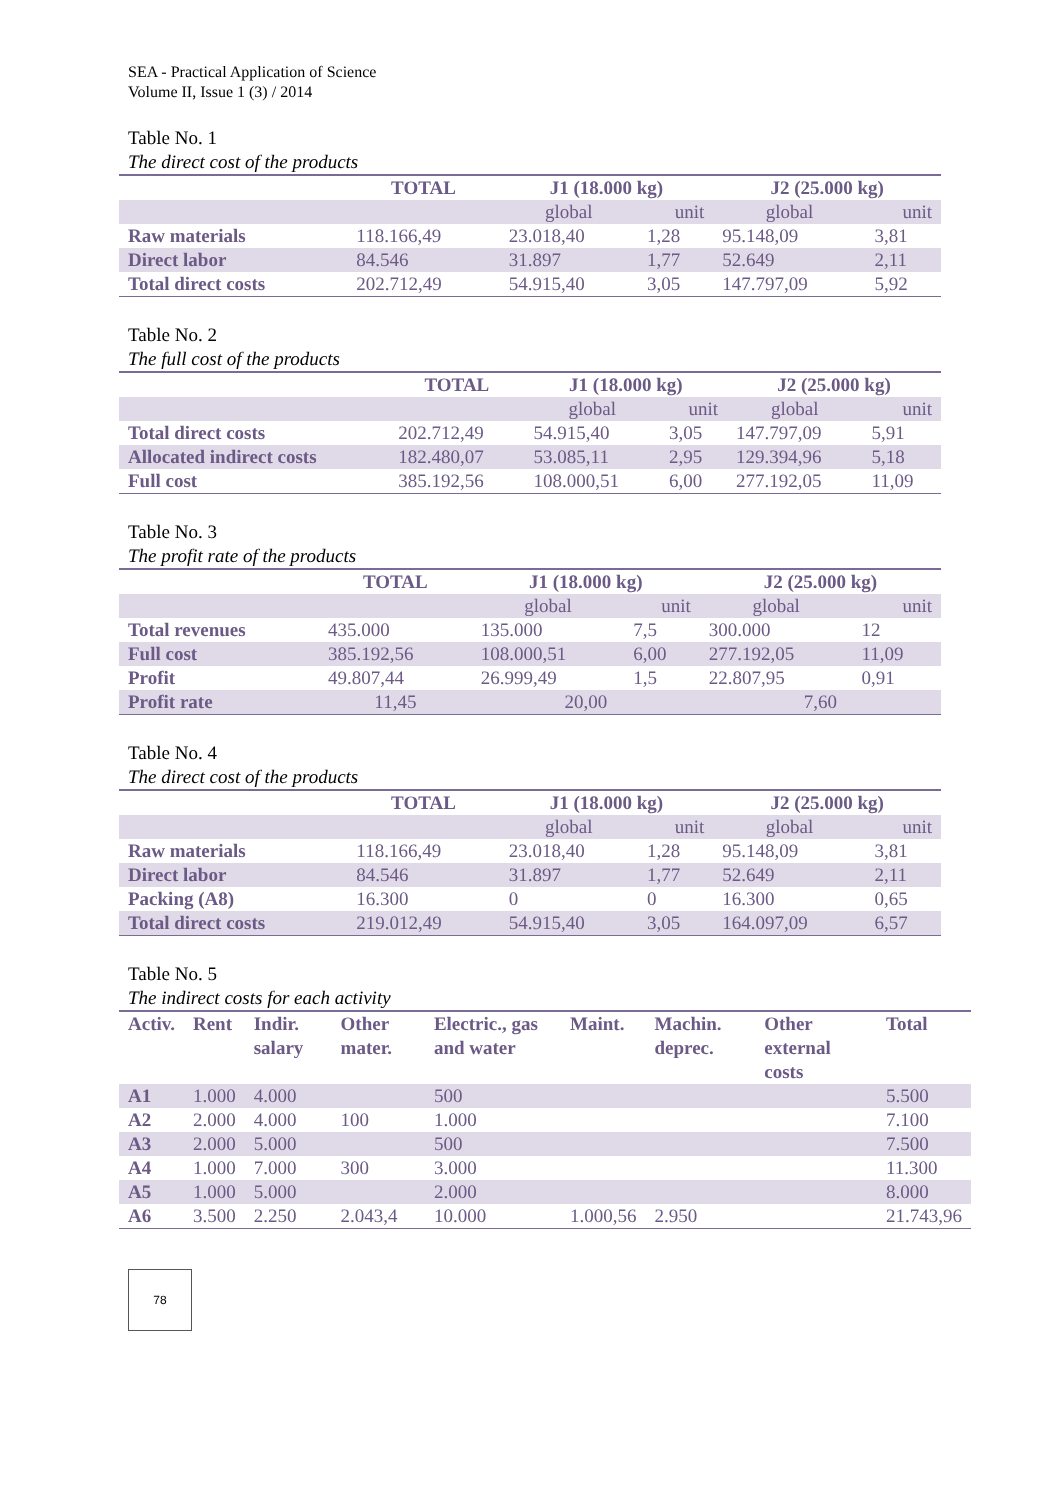SEA - Practical Application of Science
Volume II, Issue 1 (3) / 2014
Table No. 1
The direct cost of the products
| | TOTAL | J1 (18.000 kg) | | J2 (25.000 kg) | |
| --- | --- | --- | --- | --- | --- |
| | | global | unit | global | unit |
| Raw materials | 118.166,49 | 23.018,40 | 1,28 | 95.148,09 | 3,81 |
| Direct labor | 84.546 | 31.897 | 1,77 | 52.649 | 2,11 |
| Total direct costs | 202.712,49 | 54.915,40 | 3,05 | 147.797,09 | 5,92 |
Table No. 2
The full cost of the products
| | TOTAL | J1 (18.000 kg) | | J2 (25.000 kg) | |
| --- | --- | --- | --- | --- | --- |
| | | global | unit | global | unit |
| Total direct costs | 202.712,49 | 54.915,40 | 3,05 | 147.797,09 | 5,91 |
| Allocated indirect costs | 182.480,07 | 53.085,11 | 2,95 | 129.394,96 | 5,18 |
| Full cost | 385.192,56 | 108.000,51 | 6,00 | 277.192,05 | 11,09 |
Table No. 3
The profit rate of the products
| | TOTAL | J1 (18.000 kg) | | J2 (25.000 kg) | |
| --- | --- | --- | --- | --- | --- |
| | | global | unit | global | unit |
| Total revenues | 435.000 | 135.000 | 7,5 | 300.000 | 12 |
| Full cost | 385.192,56 | 108.000,51 | 6,00 | 277.192,05 | 11,09 |
| Profit | 49.807,44 | 26.999,49 | 1,5 | 22.807,95 | 0,91 |
| Profit rate | 11,45 | 20,00 | | 7,60 | |
Table No. 4
The direct cost of the products
| | TOTAL | J1 (18.000 kg) | | J2 (25.000 kg) | |
| --- | --- | --- | --- | --- | --- |
| | | global | unit | global | unit |
| Raw materials | 118.166,49 | 23.018,40 | 1,28 | 95.148,09 | 3,81 |
| Direct labor | 84.546 | 31.897 | 1,77 | 52.649 | 2,11 |
| Packing (A8) | 16.300 | 0 | 0 | 16.300 | 0,65 |
| Total direct costs | 219.012,49 | 54.915,40 | 3,05 | 164.097,09 | 6,57 |
Table No. 5
The indirect costs for each activity
| Activ. | Rent | Indir. salary | Other mater. | Electric., gas and water | Maint. | Machin. deprec. | Other external costs | Total |
| --- | --- | --- | --- | --- | --- | --- | --- | --- |
| A1 | 1.000 | 4.000 | | 500 | | | | 5.500 |
| A2 | 2.000 | 4.000 | 100 | 1.000 | | | | 7.100 |
| A3 | 2.000 | 5.000 | | 500 | | | | 7.500 |
| A4 | 1.000 | 7.000 | 300 | 3.000 | | | | 11.300 |
| A5 | 1.000 | 5.000 | | 2.000 | | | | 8.000 |
| A6 | 3.500 | 2.250 | 2.043,4 | 10.000 | 1.000,56 | 2.950 | | 21.743,96 |
78